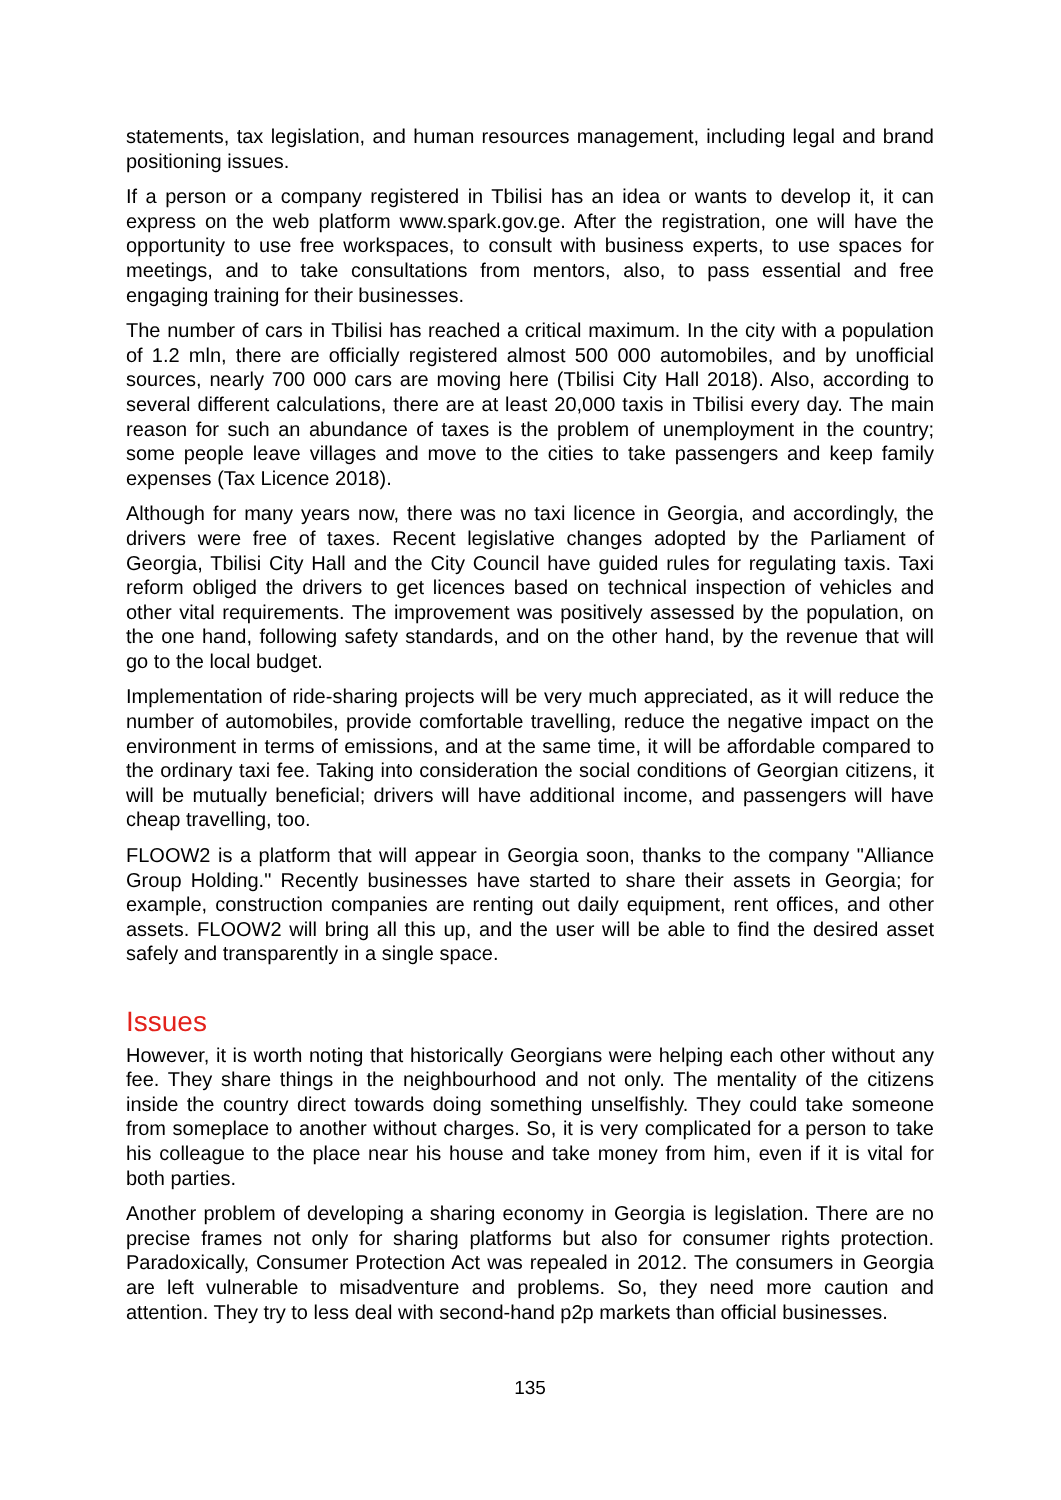statements, tax legislation, and human resources management, including legal and brand positioning issues.
If a person or a company registered in Tbilisi has an idea or wants to develop it, it can express on the web platform www.spark.gov.ge. After the registration, one will have the opportunity to use free workspaces, to consult with business experts, to use spaces for meetings, and to take consultations from mentors, also, to pass essential and free engaging training for their businesses.
The number of cars in Tbilisi has reached a critical maximum. In the city with a population of 1.2 mln, there are officially registered almost 500 000 automobiles, and by unofficial sources, nearly 700 000 cars are moving here (Tbilisi City Hall 2018). Also, according to several different calculations, there are at least 20,000 taxis in Tbilisi every day. The main reason for such an abundance of taxes is the problem of unemployment in the country; some people leave villages and move to the cities to take passengers and keep family expenses (Tax Licence 2018).
Although for many years now, there was no taxi licence in Georgia, and accordingly, the drivers were free of taxes. Recent legislative changes adopted by the Parliament of Georgia, Tbilisi City Hall and the City Council have guided rules for regulating taxis. Taxi reform obliged the drivers to get licences based on technical inspection of vehicles and other vital requirements. The improvement was positively assessed by the population, on the one hand, following safety standards, and on the other hand, by the revenue that will go to the local budget.
Implementation of ride-sharing projects will be very much appreciated, as it will reduce the number of automobiles, provide comfortable travelling, reduce the negative impact on the environment in terms of emissions, and at the same time, it will be affordable compared to the ordinary taxi fee. Taking into consideration the social conditions of Georgian citizens, it will be mutually beneficial; drivers will have additional income, and passengers will have cheap travelling, too.
FLOOW2 is a platform that will appear in Georgia soon, thanks to the company "Alliance Group Holding." Recently businesses have started to share their assets in Georgia; for example, construction companies are renting out daily equipment, rent offices, and other assets. FLOOW2 will bring all this up, and the user will be able to find the desired asset safely and transparently in a single space.
Issues
However, it is worth noting that historically Georgians were helping each other without any fee. They share things in the neighbourhood and not only. The mentality of the citizens inside the country direct towards doing something unselfishly. They could take someone from someplace to another without charges. So, it is very complicated for a person to take his colleague to the place near his house and take money from him, even if it is vital for both parties.
Another problem of developing a sharing economy in Georgia is legislation. There are no precise frames not only for sharing platforms but also for consumer rights protection. Paradoxically, Consumer Protection Act was repealed in 2012. The consumers in Georgia are left vulnerable to misadventure and problems. So, they need more caution and attention. They try to less deal with second-hand p2p markets than official businesses.
135